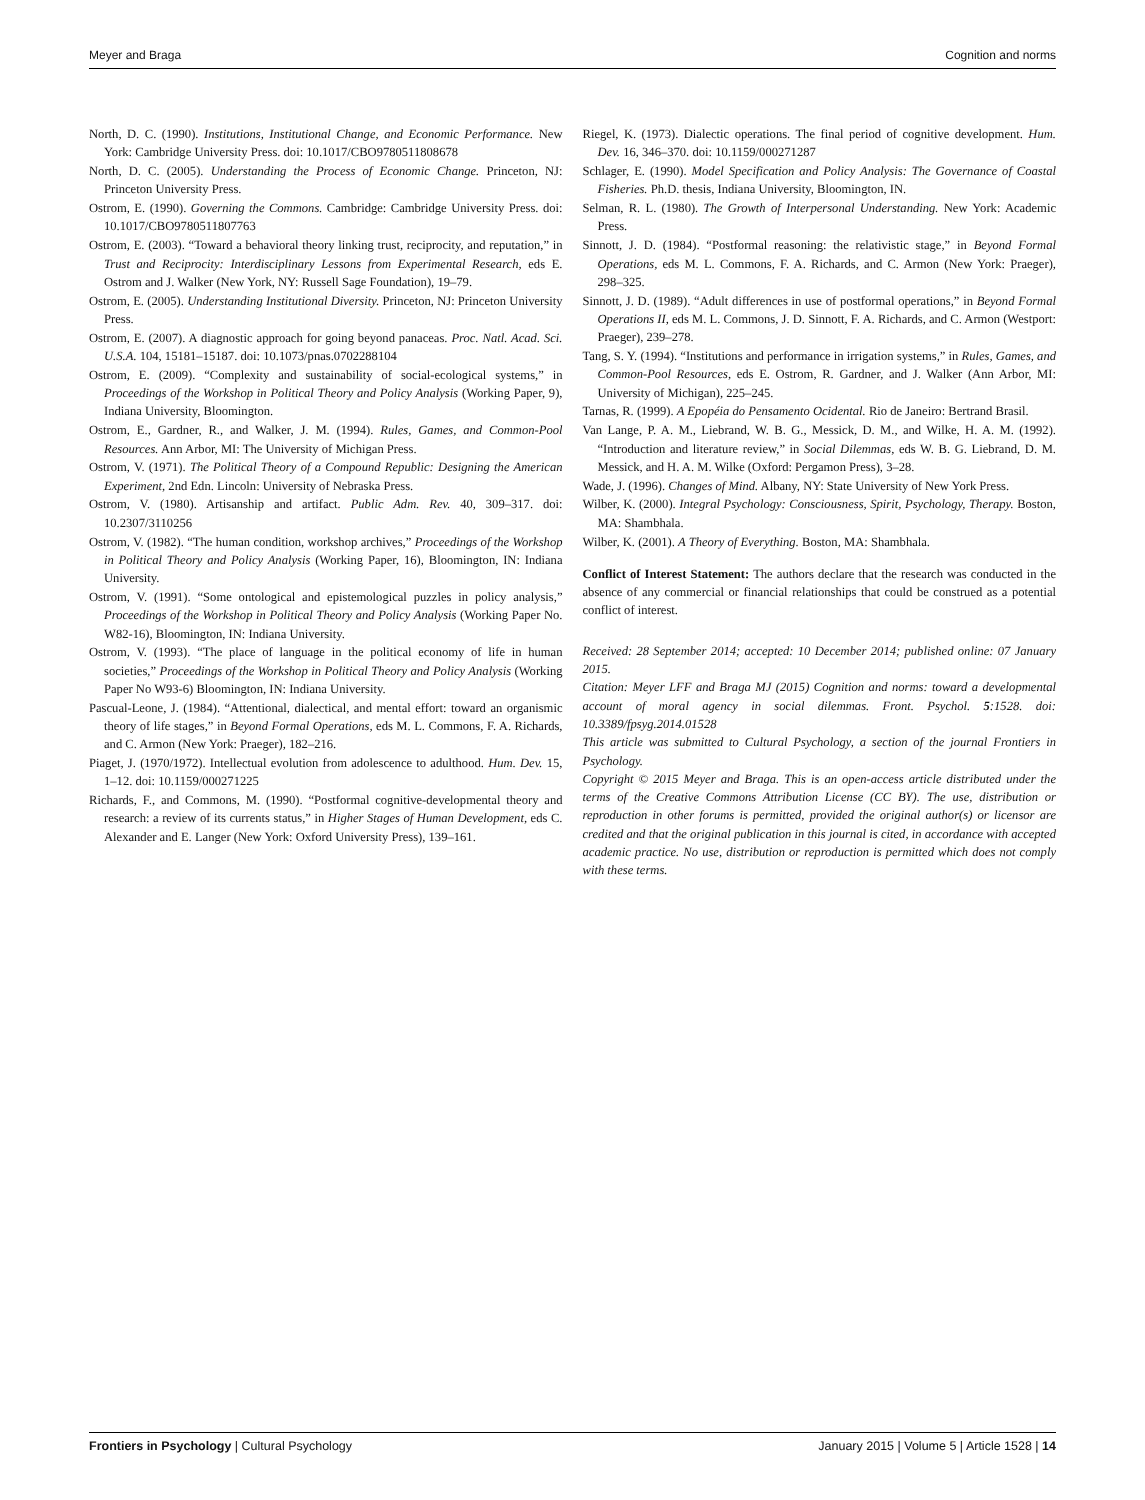Meyer and Braga Cognition and norms
North, D. C. (1990). Institutions, Institutional Change, and Economic Performance. New York: Cambridge University Press. doi: 10.1017/CBO9780511808678
North, D. C. (2005). Understanding the Process of Economic Change. Princeton, NJ: Princeton University Press.
Ostrom, E. (1990). Governing the Commons. Cambridge: Cambridge University Press. doi: 10.1017/CBO9780511807763
Ostrom, E. (2003). “Toward a behavioral theory linking trust, reciprocity, and reputation,” in Trust and Reciprocity: Interdisciplinary Lessons from Experimental Research, eds E. Ostrom and J. Walker (New York, NY: Russell Sage Foundation), 19–79.
Ostrom, E. (2005). Understanding Institutional Diversity. Princeton, NJ: Princeton University Press.
Ostrom, E. (2007). A diagnostic approach for going beyond panaceas. Proc. Natl. Acad. Sci. U.S.A. 104, 15181–15187. doi: 10.1073/pnas.0702288104
Ostrom, E. (2009). “Complexity and sustainability of social-ecological systems,” in Proceedings of the Workshop in Political Theory and Policy Analysis (Working Paper, 9), Indiana University, Bloomington.
Ostrom, E., Gardner, R., and Walker, J. M. (1994). Rules, Games, and Common-Pool Resources. Ann Arbor, MI: The University of Michigan Press.
Ostrom, V. (1971). The Political Theory of a Compound Republic: Designing the American Experiment, 2nd Edn. Lincoln: University of Nebraska Press.
Ostrom, V. (1980). Artisanship and artifact. Public Adm. Rev. 40, 309–317. doi: 10.2307/3110256
Ostrom, V. (1982). “The human condition, workshop archives,” Proceedings of the Workshop in Political Theory and Policy Analysis (Working Paper, 16), Bloomington, IN: Indiana University.
Ostrom, V. (1991). “Some ontological and epistemological puzzles in policy analysis,” Proceedings of the Workshop in Political Theory and Policy Analysis (Working Paper No. W82-16), Bloomington, IN: Indiana University.
Ostrom, V. (1993). “The place of language in the political economy of life in human societies,” Proceedings of the Workshop in Political Theory and Policy Analysis (Working Paper No W93-6) Bloomington, IN: Indiana University.
Pascual-Leone, J. (1984). “Attentional, dialectical, and mental effort: toward an organismic theory of life stages,” in Beyond Formal Operations, eds M. L. Commons, F. A. Richards, and C. Armon (New York: Praeger), 182–216.
Piaget, J. (1970/1972). Intellectual evolution from adolescence to adulthood. Hum. Dev. 15, 1–12. doi: 10.1159/000271225
Richards, F., and Commons, M. (1990). “Postformal cognitive-developmental theory and research: a review of its currents status,” in Higher Stages of Human Development, eds C. Alexander and E. Langer (New York: Oxford University Press), 139–161.
Riegel, K. (1973). Dialectic operations. The final period of cognitive development. Hum. Dev. 16, 346–370. doi: 10.1159/000271287
Schlager, E. (1990). Model Specification and Policy Analysis: The Governance of Coastal Fisheries. Ph.D. thesis, Indiana University, Bloomington, IN.
Selman, R. L. (1980). The Growth of Interpersonal Understanding. New York: Academic Press.
Sinnott, J. D. (1984). “Postformal reasoning: the relativistic stage,” in Beyond Formal Operations, eds M. L. Commons, F. A. Richards, and C. Armon (New York: Praeger), 298–325.
Sinnott, J. D. (1989). “Adult differences in use of postformal operations,” in Beyond Formal Operations II, eds M. L. Commons, J. D. Sinnott, F. A. Richards, and C. Armon (Westport: Praeger), 239–278.
Tang, S. Y. (1994). “Institutions and performance in irrigation systems,” in Rules, Games, and Common-Pool Resources, eds E. Ostrom, R. Gardner, and J. Walker (Ann Arbor, MI: University of Michigan), 225–245.
Tarnas, R. (1999). A Epopéia do Pensamento Ocidental. Rio de Janeiro: Bertrand Brasil.
Van Lange, P. A. M., Liebrand, W. B. G., Messick, D. M., and Wilke, H. A. M. (1992). “Introduction and literature review,” in Social Dilemmas, eds W. B. G. Liebrand, D. M. Messick, and H. A. M. Wilke (Oxford: Pergamon Press), 3–28.
Wade, J. (1996). Changes of Mind. Albany, NY: State University of New York Press.
Wilber, K. (2000). Integral Psychology: Consciousness, Spirit, Psychology, Therapy. Boston, MA: Shambhala.
Wilber, K. (2001). A Theory of Everything. Boston, MA: Shambhala.
Conflict of Interest Statement: The authors declare that the research was conducted in the absence of any commercial or financial relationships that could be construed as a potential conflict of interest.
Received: 28 September 2014; accepted: 10 December 2014; published online: 07 January 2015.
Citation: Meyer LFF and Braga MJ (2015) Cognition and norms: toward a developmental account of moral agency in social dilemmas. Front. Psychol. 5:1528. doi: 10.3389/fpsyg.2014.01528
This article was submitted to Cultural Psychology, a section of the journal Frontiers in Psychology.
Copyright © 2015 Meyer and Braga. This is an open-access article distributed under the terms of the Creative Commons Attribution License (CC BY). The use, distribution or reproduction in other forums is permitted, provided the original author(s) or licensor are credited and that the original publication in this journal is cited, in accordance with accepted academic practice. No use, distribution or reproduction is permitted which does not comply with these terms.
Frontiers in Psychology | Cultural Psychology January 2015 | Volume 5 | Article 1528 | 14